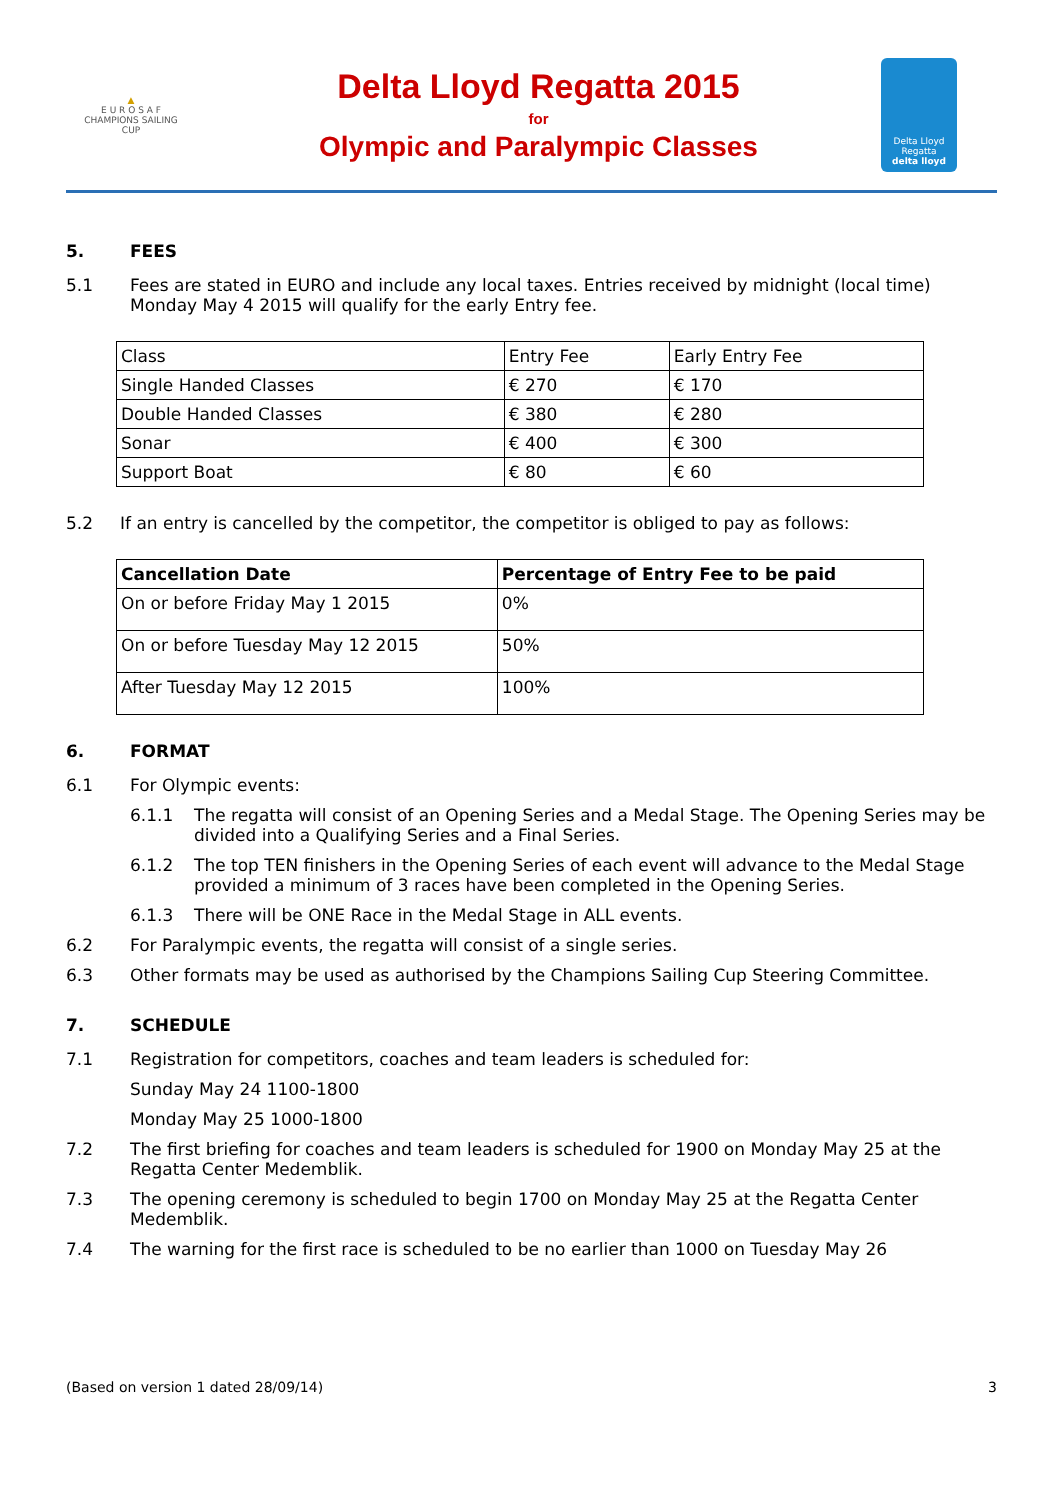▲
E U R O S A F
CHAMPIONS SAILING
CUP
Delta Lloyd Regatta 2015
for
Olympic and Paralympic Classes
Delta Lloyd
Regatta
delta lloyd
5. FEES
5.1 Fees are stated in EURO and include any local taxes. Entries received by midnight (local time) Monday May 4 2015 will qualify for the early Entry fee.
| Class | Entry Fee | Early Entry Fee |
| --- | --- | --- |
| Single Handed Classes | € 270 | € 170 |
| Double Handed Classes | € 380 | € 280 |
| Sonar | € 400 | € 300 |
| Support Boat | € 80 | € 60 |
5.2 If an entry is cancelled by the competitor, the competitor is obliged to pay as follows:
| Cancellation Date | Percentage of Entry Fee to be paid |
| --- | --- |
| On or before Friday May 1 2015 | 0% |
| On or before Tuesday May 12 2015 | 50% |
| After Tuesday May 12 2015 | 100% |
6. FORMAT
6.1 For Olympic events:
6.1.1 The regatta will consist of an Opening Series and a Medal Stage. The Opening Series may be divided into a Qualifying Series and a Final Series.
6.1.2 The top TEN finishers in the Opening Series of each event will advance to the Medal Stage provided a minimum of 3 races have been completed in the Opening Series.
6.1.3 There will be ONE Race in the Medal Stage in ALL events.
6.2 For Paralympic events, the regatta will consist of a single series.
6.3 Other formats may be used as authorised by the Champions Sailing Cup Steering Committee.
7. SCHEDULE
7.1 Registration for competitors, coaches and team leaders is scheduled for:
Sunday May 24 1100-1800
Monday May 25 1000-1800
7.2 The first briefing for coaches and team leaders is scheduled for 1900 on Monday May 25 at the Regatta Center Medemblik.
7.3 The opening ceremony is scheduled to begin 1700 on Monday May 25 at the Regatta Center Medemblik.
7.4 The warning for the first race is scheduled to be no earlier than 1000 on Tuesday May 26
(Based on version 1 dated 28/09/14) 3